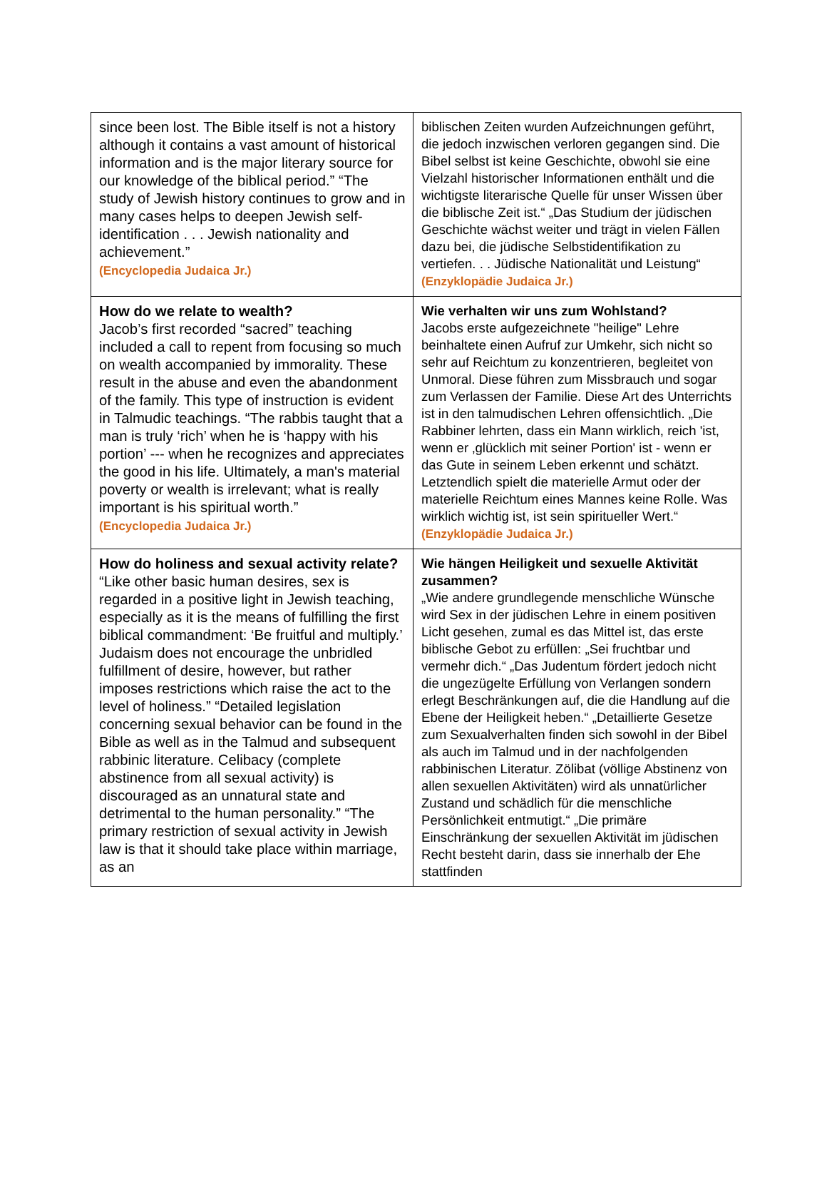| since been lost. The Bible itself is not a history although it contains a vast amount of historical information and is the major literary source for our knowledge of the biblical period.” “The study of Jewish history continues to grow and in many cases helps to deepen Jewish self-identification . . . Jewish nationality and achievement.” (Encyclopedia Judaica Jr.) | biblischen Zeiten wurden Aufzeichnungen geführt, die jedoch inzwischen verloren gegangen sind. Die Bibel selbst ist keine Geschichte, obwohl sie eine Vielzahl historischer Informationen enthält und die wichtigste literarische Quelle für unser Wissen über die biblische Zeit ist.“ „Das Studium der jüdischen Geschichte wächst weiter und trägt in vielen Fällen dazu bei, die jüdische Selbstidentifikation zu vertiefen. . . Jüdische Nationalität und Leistung“ (Enzyklopädie Judaica Jr.) |
| How do we relate to wealth? Jacob’s first recorded “sacred” teaching included a call to repent from focusing so much on wealth accompanied by immorality. These result in the abuse and even the abandonment of the family. This type of instruction is evident in Talmudic teachings. “The rabbis taught that a man is truly ‘rich’ when he is ‘happy with his portion’ --- when he recognizes and appreciates the good in his life. Ultimately, a man's material poverty or wealth is irrelevant; what is really important is his spiritual worth.” (Encyclopedia Judaica Jr.) | Wie verhalten wir uns zum Wohlstand? Jacobs erste aufgezeichnete "heilige" Lehre beinhaltete einen Aufruf zur Umkehr, sich nicht so sehr auf Reichtum zu konzentrieren, begleitet von Unmoral. Diese führen zum Missbrauch und sogar zum Verlassen der Familie. Diese Art des Unterrichts ist in den talmudischen Lehren offensichtlich. „Die Rabbiner lehrten, dass ein Mann wirklich, reich 'ist, wenn er ‚glücklich mit seiner Portion' ist - wenn er das Gute in seinem Leben erkennt und schätzt. Letztendlich spielt die materielle Armut oder der materielle Reichtum eines Mannes keine Rolle. Was wirklich wichtig ist, ist sein spiritueller Wert.“ (Enzyklopädie Judaica Jr.) |
| How do holiness and sexual activity relate? “Like other basic human desires, sex is regarded in a positive light in Jewish teaching, especially as it is the means of fulfilling the first biblical commandment: ‘Be fruitful and multiply.’ Judaism does not encourage the unbridled fulfillment of desire, however, but rather imposes restrictions which raise the act to the level of holiness.” “Detailed legislation concerning sexual behavior can be found in the Bible as well as in the Talmud and subsequent rabbinic literature. Celibacy (complete abstinence from all sexual activity) is discouraged as an unnatural state and detrimental to the human personality.” “The primary restriction of sexual activity in Jewish law is that it should take place within marriage, as an | Wie hängen Heiligkeit und sexuelle Aktivität zusammen? „Wie andere grundlegende menschliche Wünsche wird Sex in der jüdischen Lehre in einem positiven Licht gesehen, zumal es das Mittel ist, das erste biblische Gebot zu erfüllen: „Sei fruchtbar und vermehr dich.“ „Das Judentum fördert jedoch nicht die ungezügelte Erfüllung von Verlangen sondern erlegt Beschränkungen auf, die die Handlung auf die Ebene der Heiligkeit heben.“ „Detaillierte Gesetze zum Sexualverhalten finden sich sowohl in der Bibel als auch im Talmud und in der nachfolgenden rabbinischen Literatur. Zölibat (völlige Abstinenz von allen sexuellen Aktivitäten) wird als unnatürlicher Zustand und schädlich für die menschliche Persönlichkeit entmutigt.“ „Die primäre Einschränkung der sexuellen Aktivität im jüdischen Recht besteht darin, dass sie innerhalb der Ehe stattfinden |